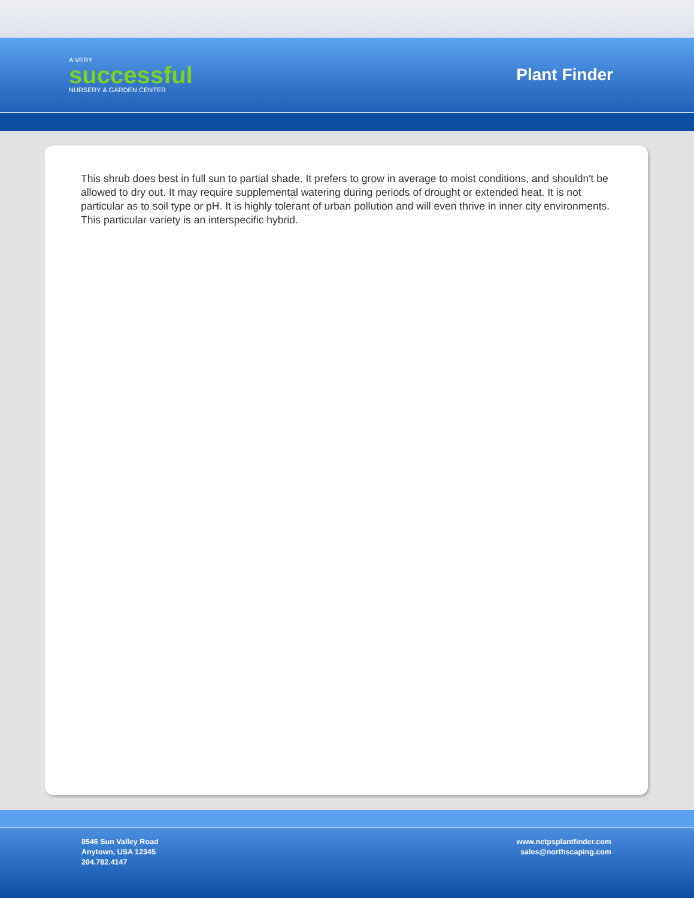A VERY
successful
NURSERY & GARDEN CENTER
Plant Finder
This shrub does best in full sun to partial shade. It prefers to grow in average to moist conditions, and shouldn't be allowed to dry out. It may require supplemental watering during periods of drought or extended heat. It is not particular as to soil type or pH. It is highly tolerant of urban pollution and will even thrive in inner city environments. This particular variety is an interspecific hybrid.
8546 Sun Valley Road
Anytown, USA 12345
204.782.4147
www.netpsplantfinder.com
sales@northscaping.com